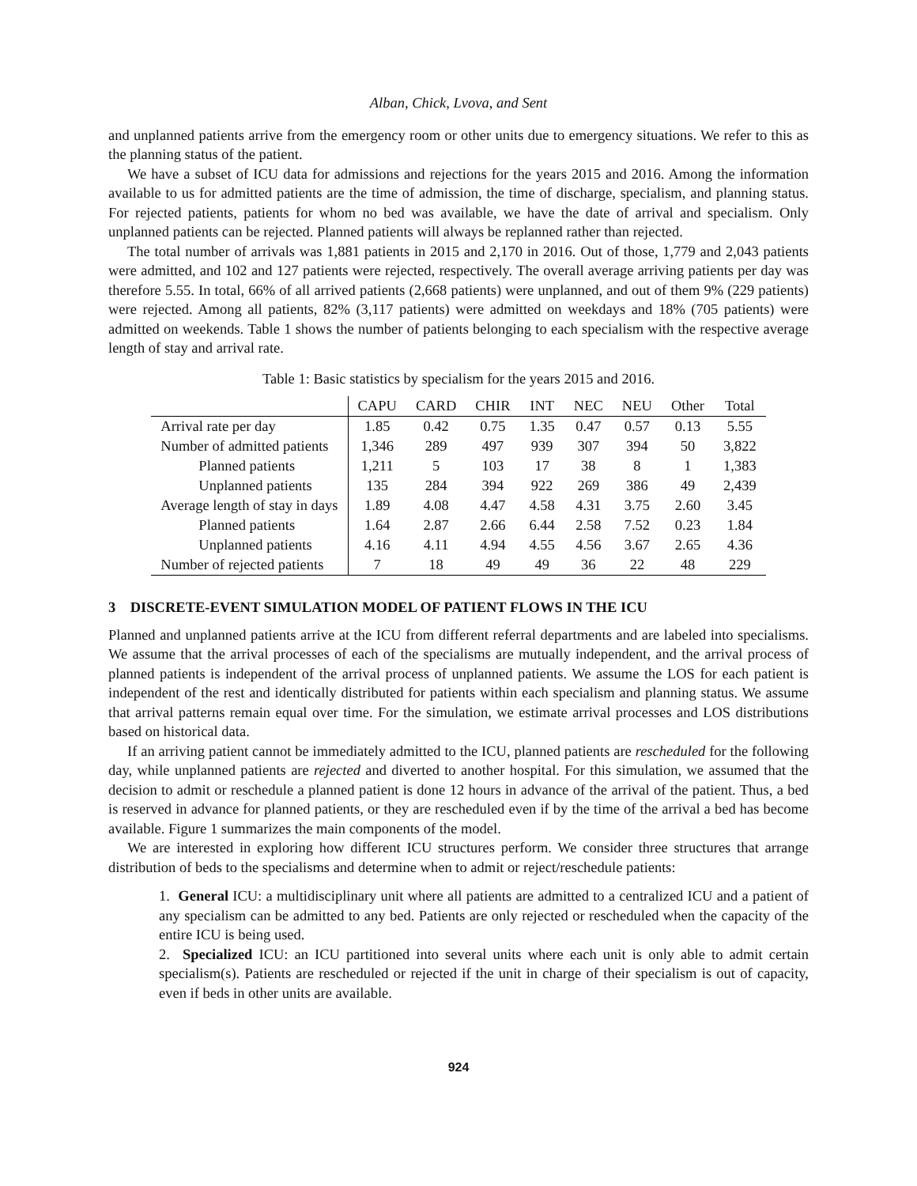Alban, Chick, Lvova, and Sent
and unplanned patients arrive from the emergency room or other units due to emergency situations. We refer to this as the planning status of the patient.
We have a subset of ICU data for admissions and rejections for the years 2015 and 2016. Among the information available to us for admitted patients are the time of admission, the time of discharge, specialism, and planning status. For rejected patients, patients for whom no bed was available, we have the date of arrival and specialism. Only unplanned patients can be rejected. Planned patients will always be replanned rather than rejected.
The total number of arrivals was 1,881 patients in 2015 and 2,170 in 2016. Out of those, 1,779 and 2,043 patients were admitted, and 102 and 127 patients were rejected, respectively. The overall average arriving patients per day was therefore 5.55. In total, 66% of all arrived patients (2,668 patients) were unplanned, and out of them 9% (229 patients) were rejected. Among all patients, 82% (3,117 patients) were admitted on weekdays and 18% (705 patients) were admitted on weekends. Table 1 shows the number of patients belonging to each specialism with the respective average length of stay and arrival rate.
Table 1: Basic statistics by specialism for the years 2015 and 2016.
| | CAPU | CARD | CHIR | INT | NEC | NEU | Other | Total |
| Arrival rate per day | 1.85 | 0.42 | 0.75 | 1.35 | 0.47 | 0.57 | 0.13 | 5.55 |
| Number of admitted patients | 1,346 | 289 | 497 | 939 | 307 | 394 | 50 | 3,822 |
| Planned patients | 1,211 | 5 | 103 | 17 | 38 | 8 | 1 | 1,383 |
| Unplanned patients | 135 | 284 | 394 | 922 | 269 | 386 | 49 | 2,439 |
| Average length of stay in days | 1.89 | 4.08 | 4.47 | 4.58 | 4.31 | 3.75 | 2.60 | 3.45 |
| Planned patients | 1.64 | 2.87 | 2.66 | 6.44 | 2.58 | 7.52 | 0.23 | 1.84 |
| Unplanned patients | 4.16 | 4.11 | 4.94 | 4.55 | 4.56 | 3.67 | 2.65 | 4.36 |
| Number of rejected patients | 7 | 18 | 49 | 49 | 36 | 22 | 48 | 229 |
3 DISCRETE-EVENT SIMULATION MODEL OF PATIENT FLOWS IN THE ICU
Planned and unplanned patients arrive at the ICU from different referral departments and are labeled into specialisms. We assume that the arrival processes of each of the specialisms are mutually independent, and the arrival process of planned patients is independent of the arrival process of unplanned patients. We assume the LOS for each patient is independent of the rest and identically distributed for patients within each specialism and planning status. We assume that arrival patterns remain equal over time. For the simulation, we estimate arrival processes and LOS distributions based on historical data.
If an arriving patient cannot be immediately admitted to the ICU, planned patients are rescheduled for the following day, while unplanned patients are rejected and diverted to another hospital. For this simulation, we assumed that the decision to admit or reschedule a planned patient is done 12 hours in advance of the arrival of the patient. Thus, a bed is reserved in advance for planned patients, or they are rescheduled even if by the time of the arrival a bed has become available. Figure 1 summarizes the main components of the model.
We are interested in exploring how different ICU structures perform. We consider three structures that arrange distribution of beds to the specialisms and determine when to admit or reject/reschedule patients:
1. General ICU: a multidisciplinary unit where all patients are admitted to a centralized ICU and a patient of any specialism can be admitted to any bed. Patients are only rejected or rescheduled when the capacity of the entire ICU is being used.
2. Specialized ICU: an ICU partitioned into several units where each unit is only able to admit certain specialism(s). Patients are rescheduled or rejected if the unit in charge of their specialism is out of capacity, even if beds in other units are available.
924